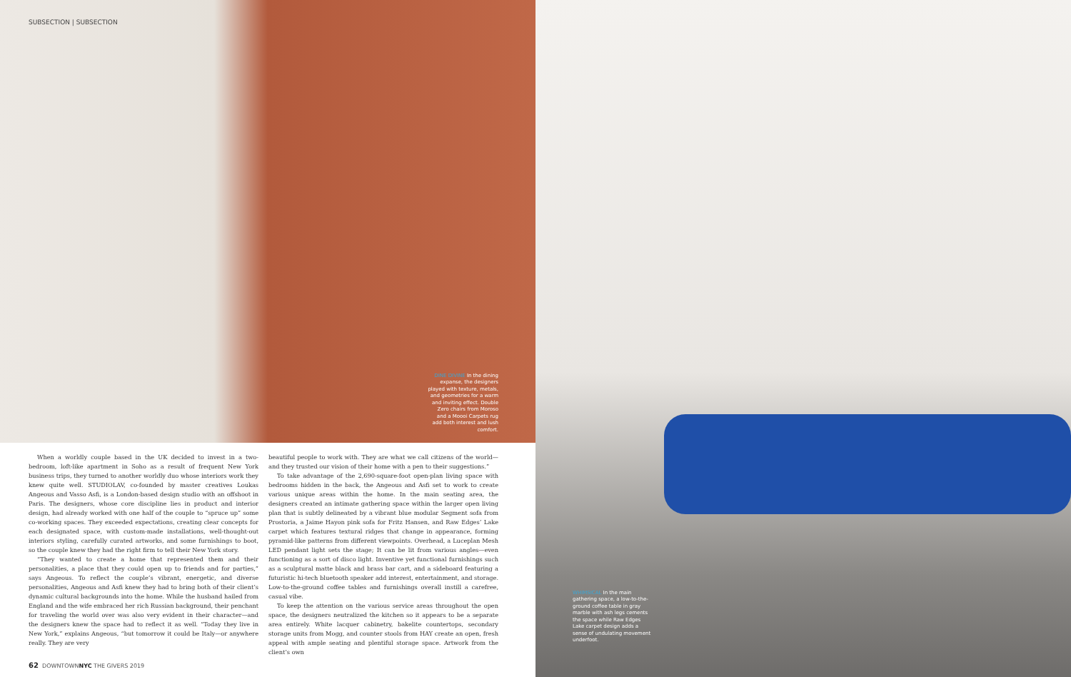SUBSECTION | SUBSECTION
DINE DIVINE In the dining expanse, the designers played with texture, metals, and geometries for a warm and inviting effect. Double Zero chairs from Moroso and a Moooi Carpets rug add both interest and lush comfort.
When a worldly couple based in the UK decided to invest in a two-bedroom, loft-like apartment in Soho as a result of frequent New York business trips, they turned to another worldly duo whose interiors work they knew quite well. STUDIOLAV, co-founded by master creatives Loukas Angeous and Vasso Asfi, is a London-based design studio with an offshoot in Paris. The designers, whose core discipline lies in product and interior design, had already worked with one half of the couple to “spruce up” some co-working spaces. They exceeded expectations, creating clear concepts for each designated space, with custom-made installations, well-thought-out interiors styling, carefully curated artworks, and some furnishings to boot, so the couple knew they had the right firm to tell their New York story.
“They wanted to create a home that represented them and their personalities, a place that they could open up to friends and for parties,” says Angeous. To reflect the couple’s vibrant, energetic, and diverse personalities, Angeous and Asfi knew they had to bring both of their client’s dynamic cultural backgrounds into the home. While the husband hailed from England and the wife embraced her rich Russian background, their penchant for traveling the world over was also very evident in their character—and the designers knew the space had to reflect it as well. “Today they live in New York,” explains Angeous, “but tomorrow it could be Italy—or anywhere really. They are very
beautiful people to work with. They are what we call citizens of the world—and they trusted our vision of their home with a pen to their suggestions.”
To take advantage of the 2,690-square-foot open-plan living space with bedrooms hidden in the back, the Angeous and Asfi set to work to create various unique areas within the home. In the main seating area, the designers created an intimate gathering space within the larger open living plan that is subtly delineated by a vibrant blue modular Segment sofa from Prostoria, a Jaime Hayon pink sofa for Fritz Hansen, and Raw Edges’ Lake carpet which features textural ridges that change in appearance, forming pyramid-like patterns from different viewpoints. Overhead, a Luceplan Mesh LED pendant light sets the stage; It can be lit from various angles—even functioning as a sort of disco light. Inventive yet functional furnishings such as a sculptural matte black and brass bar cart, and a sideboard featuring a futuristic hi-tech bluetooth speaker add interest, entertainment, and storage. Low-to-the-ground coffee tables and furnishings overall instill a carefree, casual vibe.
To keep the attention on the various service areas throughout the open space, the designers neutralized the kitchen so it appears to be a separate area entirely. White lacquer cabinetry, bakelite countertops, secondary storage units from Mogg, and counter stools from HAY create an open, fresh appeal with ample seating and plentiful storage space. Artwork from the client’s own
62 DOWNTOWNNYC THE GIVERS 2019
WHIMSICAL In the main gathering space, a low-to-the-ground coffee table in gray marble with ash legs cements the space while Raw Edges Lake carpet design adds a sense of undulating movement underfoot.